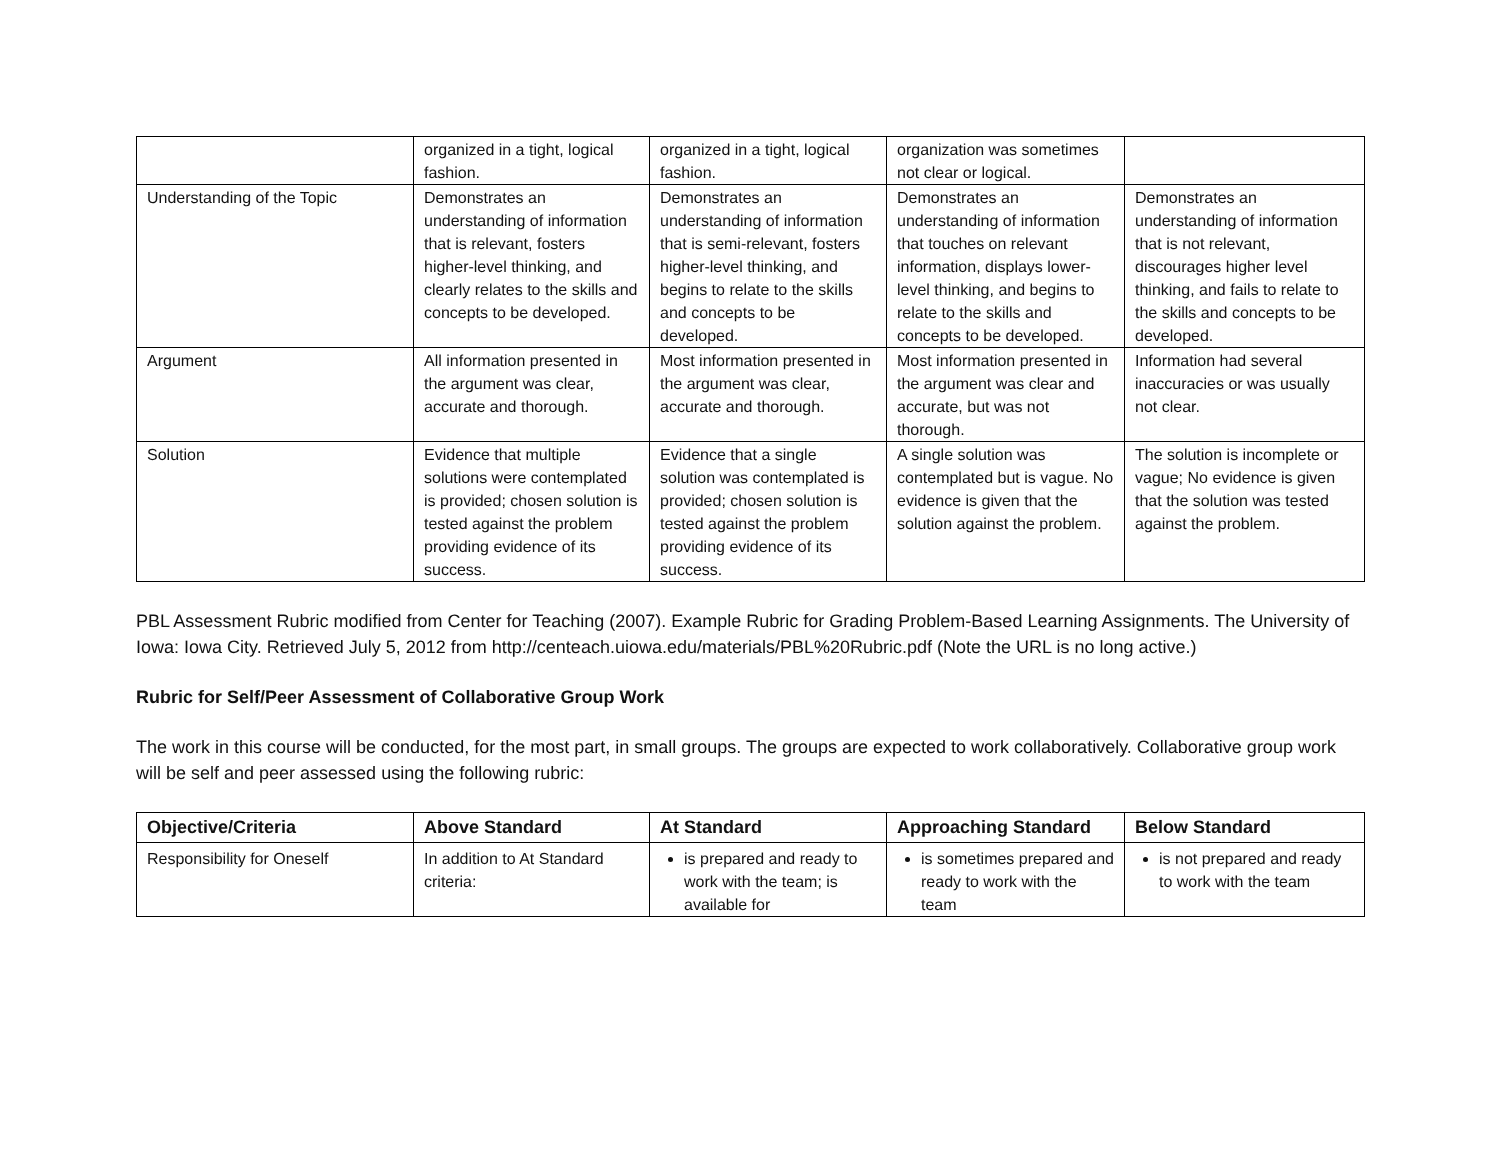| | organized in a tight, logical fashion. | organized in a tight, logical fashion. | organization was sometimes not clear or logical. | |
| Understanding of the Topic | Demonstrates an understanding of information that is relevant, fosters higher-level thinking, and clearly relates to the skills and concepts to be developed. | Demonstrates an understanding of information that is semi-relevant, fosters higher-level thinking, and begins to relate to the skills and concepts to be developed. | Demonstrates an understanding of information that touches on relevant information, displays lower-level thinking, and begins to relate to the skills and concepts to be developed. | Demonstrates an understanding of information that is not relevant, discourages higher level thinking, and fails to relate to the skills and concepts to be developed. |
| Argument | All information presented in the argument was clear, accurate and thorough. | Most information presented in the argument was clear, accurate and thorough. | Most information presented in the argument was clear and accurate, but was not thorough. | Information had several inaccuracies or was usually not clear. |
| Solution | Evidence that multiple solutions were contemplated is provided; chosen solution is tested against the problem providing evidence of its success. | Evidence that a single solution was contemplated is provided; chosen solution is tested against the problem providing evidence of its success. | A single solution was contemplated but is vague. No evidence is given that the solution against the problem. | The solution is incomplete or vague; No evidence is given that the solution was tested against the problem. |
PBL Assessment Rubric modified from Center for Teaching (2007). Example Rubric for Grading Problem-Based Learning Assignments. The University of Iowa: Iowa City. Retrieved July 5, 2012 from http://centeach.uiowa.edu/materials/PBL%20Rubric.pdf (Note the URL is no long active.)
Rubric for Self/Peer Assessment of Collaborative Group Work
The work in this course will be conducted, for the most part, in small groups. The groups are expected to work collaboratively. Collaborative group work will be self and peer assessed using the following rubric:
| Objective/Criteria | Above Standard | At Standard | Approaching Standard | Below Standard |
| --- | --- | --- | --- | --- |
| Responsibility for Oneself | In addition to At Standard criteria: | is prepared and ready to work with the team; is available for | is sometimes prepared and ready to work with the team | is not prepared and ready to work with the team |